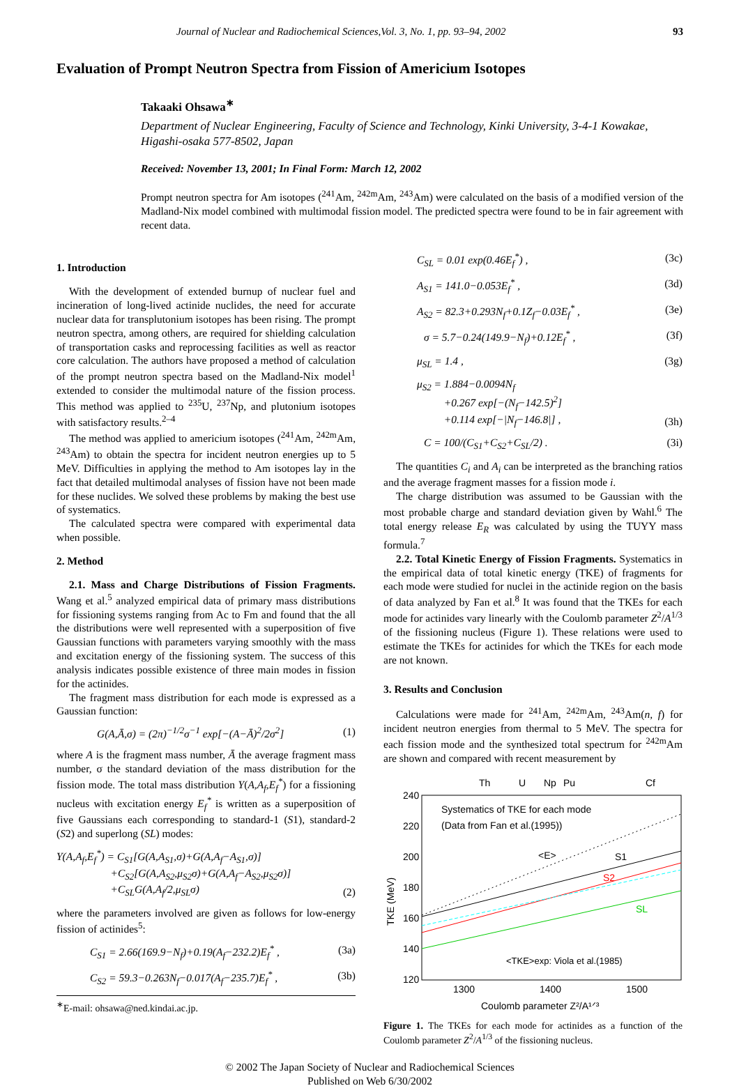Journal of Nuclear and Radiochemical Sciences,Vol. 3, No. 1, pp. 93–94, 2002 93
Evaluation of Prompt Neutron Spectra from Fission of Americium Isotopes
Takaaki Ohsawa<sup>∗</sup>
Department of Nuclear Engineering, Faculty of Science and Technology, Kinki University, 3-4-1 Kowakae, Higashi-osaka 577-8502, Japan
Received: November 13, 2001; In Final Form: March 12, 2002
Prompt neutron spectra for Am isotopes (<sup>241</sup>Am, <sup>242m</sup>Am, <sup>243</sup>Am) were calculated on the basis of a modified version of the Madland-Nix model combined with multimodal fission model. The predicted spectra were found to be in fair agreement with recent data.
1. Introduction
With the development of extended burnup of nuclear fuel and incineration of long-lived actinide nuclides, the need for accurate nuclear data for transplutonium isotopes has been rising. The prompt neutron spectra, among others, are required for shielding calculation of transportation casks and reprocessing facilities as well as reactor core calculation. The authors have proposed a method of calculation of the prompt neutron spectra based on the Madland-Nix model<sup>1</sup> extended to consider the multimodal nature of the fission process. This method was applied to <sup>235</sup>U, <sup>237</sup>Np, and plutonium isotopes with satisfactory results.<sup>2–4</sup>
The method was applied to americium isotopes (<sup>241</sup>Am, <sup>242m</sup>Am, <sup>243</sup>Am) to obtain the spectra for incident neutron energies up to 5 MeV. Difficulties in applying the method to Am isotopes lay in the fact that detailed multimodal analyses of fission have not been made for these nuclides. We solved these problems by making the best use of systematics.
The calculated spectra were compared with experimental data when possible.
2. Method
2.1. Mass and Charge Distributions of Fission Fragments. Wang et al.<sup>5</sup> analyzed empirical data of primary mass distributions for fissioning systems ranging from Ac to Fm and found that the all the distributions were well represented with a superposition of five Gaussian functions with parameters varying smoothly with the mass and excitation energy of the fissioning system. The success of this analysis indicates possible existence of three main modes in fission for the actinides.
The fragment mass distribution for each mode is expressed as a Gaussian function:
G(A,Ā,σ) = (2π)<sup>−1/2</sup>σ<sup>−1</sup> exp[−(A−Ā)<sup>2</sup>/2σ<sup>2</sup>] (1)
where A is the fragment mass number, Ā the average fragment mass number, σ the standard deviation of the mass distribution for the fission mode. The total mass distribution Y(A,A<sub>f</sub>,E<sub>f</sub><sup>*</sup>) for a fissioning nucleus with excitation energy E<sub>f</sub><sup>*</sup> is written as a superposition of five Gaussians each corresponding to standard-1 (S1), standard-2 (S2) and superlong (SL) modes:
Y(A,A<sub>f</sub>,E<sub>f</sub><sup>*</sup>) = C<sub>S1</sub>[G(A,A<sub>S1</sub>,σ)+G(A,A<sub>f</sub>−A<sub>S1</sub>,σ)]
+C<sub>S2</sub>[G(A,A<sub>S2</sub>,μ<sub>S2</sub>σ)+G(A,A<sub>f</sub>−A<sub>S2</sub>,μ<sub>S2</sub>σ)]
+C<sub>SL</sub>G(A,A<sub>f</sub>/2,μ<sub>SL</sub>σ) (2)
where the parameters involved are given as follows for low-energy fission of actinides<sup>5</sup>:
C<sub>S1</sub> = 2.66(169.9−N<sub>f</sub>)+0.19(A<sub>f</sub>−232.2)E<sub>f</sub><sup>*</sup> , (3a)
C<sub>S2</sub> = 59.3−0.263N<sub>f</sub>−0.017(A<sub>f</sub>−235.7)E<sub>f</sub><sup>*</sup> , (3b)
<sup>∗</sup>E-mail: ohsawa@ned.kindai.ac.jp.
C<sub>SL</sub> = 0.01 exp(0.46E<sub>f</sub><sup>*</sup>) , (3c)
A<sub>S1</sub> = 141.0−0.053E<sub>f</sub><sup>*</sup> , (3d)
A<sub>S2</sub> = 82.3+0.293N<sub>f</sub>+0.1Z<sub>f</sub>−0.03E<sub>f</sub><sup>*</sup> , (3e)
σ = 5.7−0.24(149.9−N<sub>f</sub>)+0.12E<sub>f</sub><sup>*</sup> , (3f)
μ<sub>SL</sub> = 1.4 , (3g)
μ<sub>S2</sub> = 1.884−0.0094N<sub>f</sub>
+0.267 exp[−(N<sub>f</sub>−142.5)<sup>2</sup>]
+0.114 exp[−|N<sub>f</sub>−146.8|] , (3h)
C = 100/(C<sub>S1</sub>+C<sub>S2</sub>+C<sub>SL</sub>/2) . (3i)
The quantities C<sub>i</sub> and A<sub>i</sub> can be interpreted as the branching ratios and the average fragment masses for a fission mode i.
The charge distribution was assumed to be Gaussian with the most probable charge and standard deviation given by Wahl.<sup>6</sup> The total energy release E<sub>R</sub> was calculated by using the TUYY mass formula.<sup>7</sup>
2.2. Total Kinetic Energy of Fission Fragments. Systematics in the empirical data of total kinetic energy (TKE) of fragments for each mode were studied for nuclei in the actinide region on the basis of data analyzed by Fan et al.<sup>8</sup> It was found that the TKEs for each mode for actinides vary linearly with the Coulomb parameter Z<sup>2</sup>/A<sup>1/3</sup> of the fissioning nucleus (Figure 1). These relations were used to estimate the TKEs for actinides for which the TKEs for each mode are not known.
3. Results and Conclusion
Calculations were made for <sup>241</sup>Am, <sup>242m</sup>Am, <sup>243</sup>Am(n, f) for incident neutron energies from thermal to 5 MeV. The spectra for each fission mode and the synthesized total spectrum for <sup>242m</sup>Am are shown and compared with recent measurement by
Th
U
Np
Pu
Cf
240
220
200
180
160
140
120
1300
1400
1500
Coulomb parameter Z²/A¹ᐟ³
Systematics of TKE for each mode
(Data from Fan et al.(1995))
<E>
S1
S2
SL
<TKE>exp: Viola et al.(1985)
TKE (MeV)
Figure 1. The TKEs for each mode for actinides as a function of the Coulomb parameter Z<sup>2</sup>/A<sup>1/3</sup> of the fissioning nucleus.
© 2002 The Japan Society of Nuclear and Radiochemical Sciences
Published on Web 6/30/2002